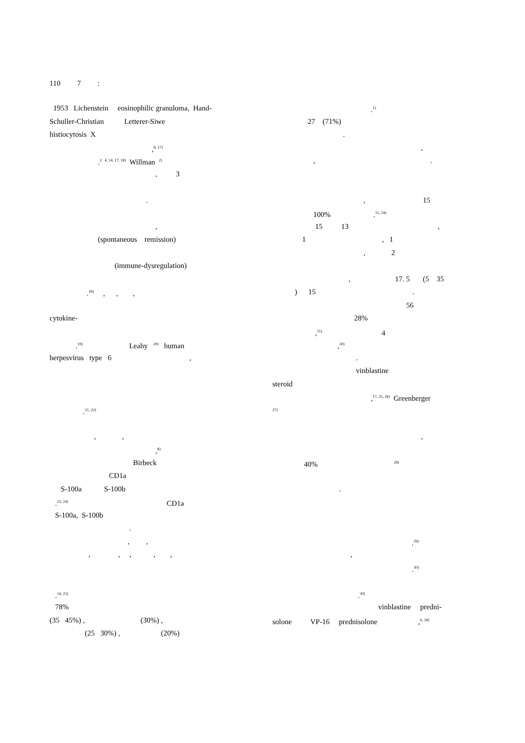110 7 :
1953 Lichenstein eosinophilic granuloma, Hand-
Schuller-Christian Letterer-Siwe
histiocytosis X
,<sup>8, 17)</sup>
.<sup>2 4, 14, 17, 18)</sup> Willman <sup>2)</sup>
, 3
.
,
(spontaneous remission)
(immune-dysregulation)
.<sup>18)</sup> , , ,
cytokine-
.<sup>19)</sup> Leahy <sup>20)</sup> human
herpesvirus type 6 ,
.<sup>21, 22)</sup>
, ,
,<sup>8)</sup>
Birbeck
CD1a
S-100a S-100b
.<sup>23, 24)</sup> CD1a
S-100a, S-100b
.
, ,
, , , , ,
.<sup>14, 25)</sup>
78%
(35 45%) , (30%) ,
(25 30%) , (20%)
.<sup>1)</sup>
27 (71%)
.
,
, .
, 15
100% .<sup>11, 14)</sup>
15 13 ,
1 , 1
, 2
, 17. 5 (5 35
) 15 .
56
28%
,<sup>11)</sup> 4
,<sup>30)</sup>
.
vinblastine
steroid
,<sup>17, 25, 26)</sup> Greenberger
<sup>27)</sup>
,
40% <sup>28)</sup>
.
.<sup>29)</sup>
,
.<sup>30)</sup>
.<sup>30)</sup>
vinblastine predni-
solone VP-16 prednisolone ,<sup>6, 34)</sup>